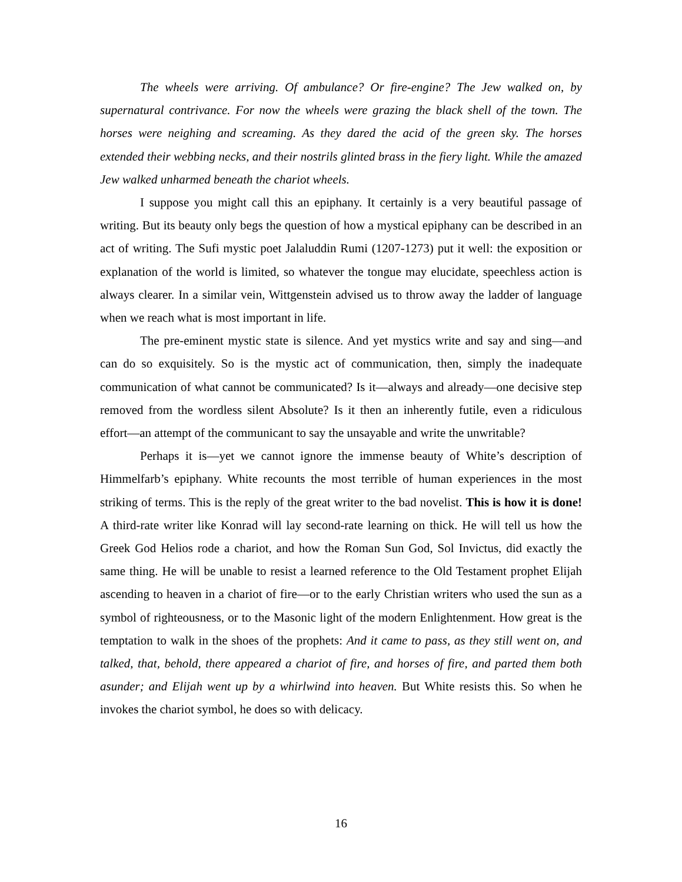The wheels were arriving. Of ambulance? Or fire-engine? The Jew walked on, by supernatural contrivance. For now the wheels were grazing the black shell of the town. The horses were neighing and screaming. As they dared the acid of the green sky. The horses extended their webbing necks, and their nostrils glinted brass in the fiery light. While the amazed Jew walked unharmed beneath the chariot wheels.
I suppose you might call this an epiphany. It certainly is a very beautiful passage of writing. But its beauty only begs the question of how a mystical epiphany can be described in an act of writing. The Sufi mystic poet Jalaluddin Rumi (1207-1273) put it well: the exposition or explanation of the world is limited, so whatever the tongue may elucidate, speechless action is always clearer. In a similar vein, Wittgenstein advised us to throw away the ladder of language when we reach what is most important in life.
The pre-eminent mystic state is silence. And yet mystics write and say and sing—and can do so exquisitely. So is the mystic act of communication, then, simply the inadequate communication of what cannot be communicated? Is it—always and already—one decisive step removed from the wordless silent Absolute? Is it then an inherently futile, even a ridiculous effort—an attempt of the communicant to say the unsayable and write the unwritable?
Perhaps it is—yet we cannot ignore the immense beauty of White’s description of Himmelfarb’s epiphany. White recounts the most terrible of human experiences in the most striking of terms. This is the reply of the great writer to the bad novelist. This is how it is done! A third-rate writer like Konrad will lay second-rate learning on thick. He will tell us how the Greek God Helios rode a chariot, and how the Roman Sun God, Sol Invictus, did exactly the same thing. He will be unable to resist a learned reference to the Old Testament prophet Elijah ascending to heaven in a chariot of fire—or to the early Christian writers who used the sun as a symbol of righteousness, or to the Masonic light of the modern Enlightenment. How great is the temptation to walk in the shoes of the prophets: And it came to pass, as they still went on, and talked, that, behold, there appeared a chariot of fire, and horses of fire, and parted them both asunder; and Elijah went up by a whirlwind into heaven. But White resists this. So when he invokes the chariot symbol, he does so with delicacy.
16